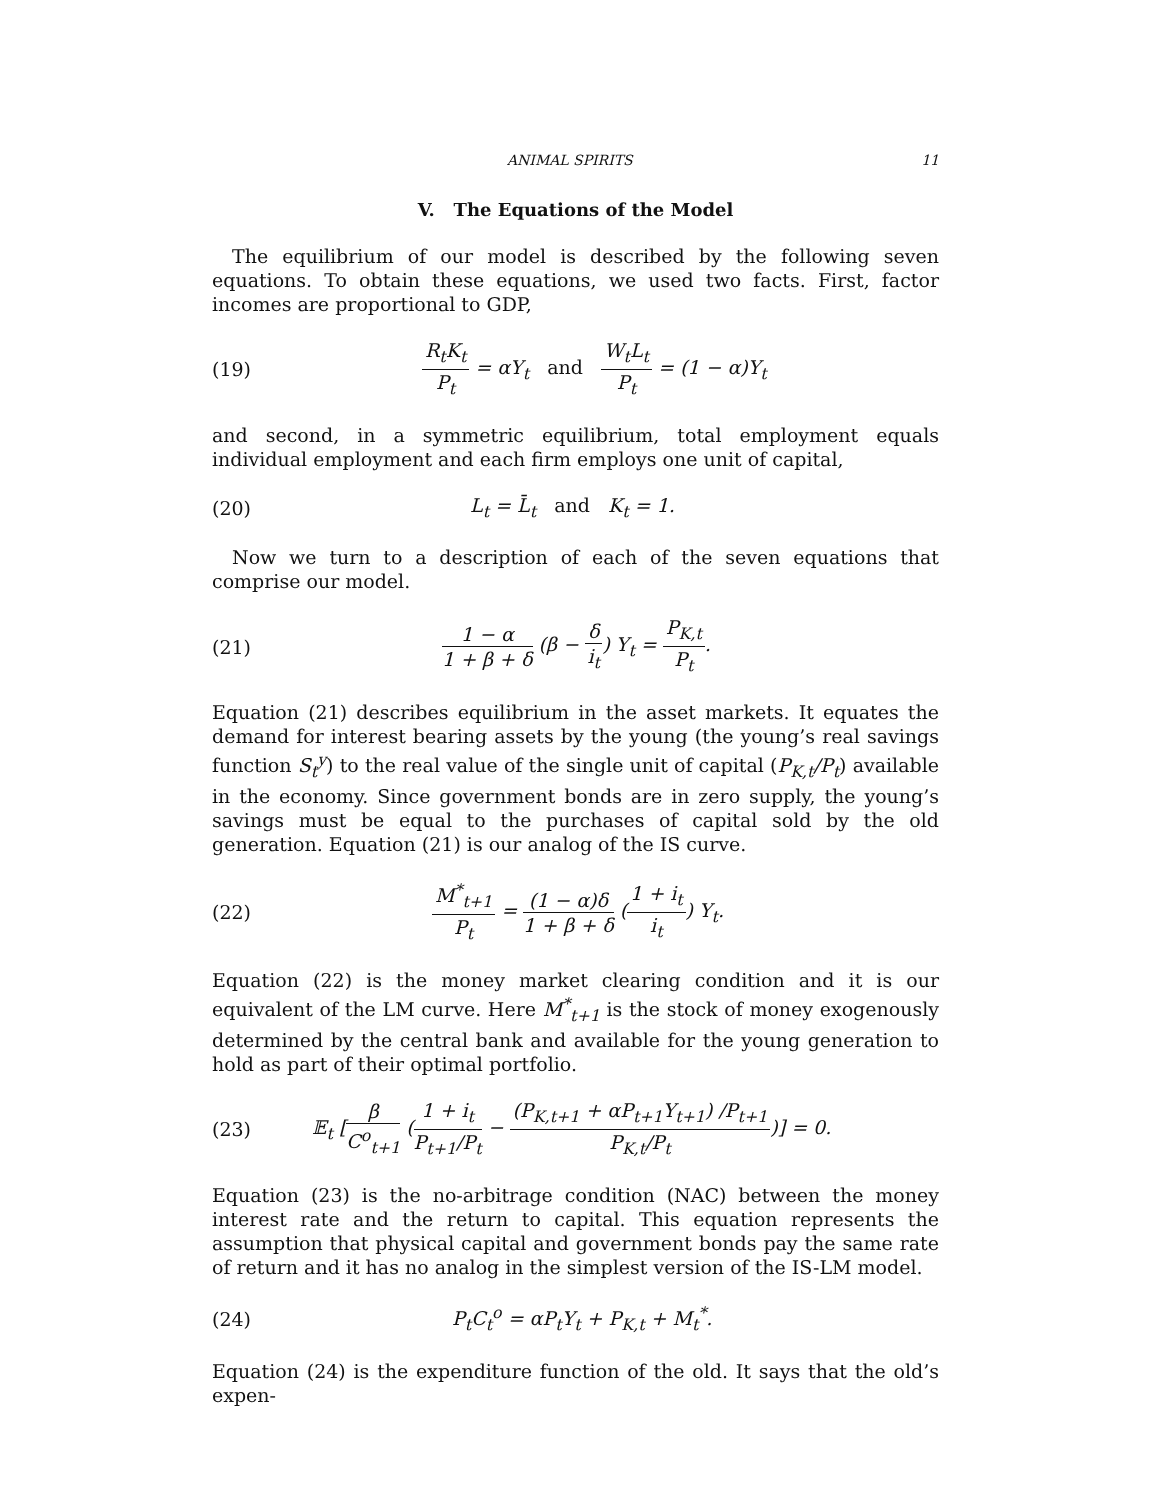ANIMAL SPIRITS 11
V. The Equations of the Model
The equilibrium of our model is described by the following seven equations. To obtain these equations, we used two facts. First, factor incomes are proportional to GDP,
(19) R<sub>t</sub>K<sub>t</sub> P<sub>t</sub> = αY<sub>t</sub> and W<sub>t</sub>L<sub>t</sub> P<sub>t</sub> = (1 − α)Y<sub>t</sub>
and second, in a symmetric equilibrium, total employment equals individual employment and each firm employs one unit of capital,
(20) L<sub>t</sub> = L̄<sub>t</sub> and K<sub>t</sub> = 1.
Now we turn to a description of each of the seven equations that comprise our model.
(21) 1 − α 1 + β + δ (β − δ i<sub>t</sub>) Y<sub>t</sub> = P<sub>K,t</sub> P<sub>t</sub>.
Equation (21) describes equilibrium in the asset markets. It equates the demand for interest bearing assets by the young (the young’s real savings function S<sub>t</sub><sup>y</sup>) to the real value of the single unit of capital (P<sub>K,t</sub>/P<sub>t</sub>) available in the economy. Since government bonds are in zero supply, the young’s savings must be equal to the purchases of capital sold by the old generation. Equation (21) is our analog of the IS curve.
(22) M<sup>*</sup><sub>t+1</sub> P<sub>t</sub> = (1 − α)δ 1 + β + δ (1 + i<sub>t</sub> i<sub>t</sub>) Y<sub>t</sub>.
Equation (22) is the money market clearing condition and it is our equivalent of the LM curve. Here M<sup>*</sup><sub>t+1</sub> is the stock of money exogenously determined by the central bank and available for the young generation to hold as part of their optimal portfolio.
(23) 𝔼<sub>t</sub> [β C<sup>o</sup><sub>t+1</sub> (1 + i<sub>t</sub> P<sub>t+1</sub>/P<sub>t</sub> − (P<sub>K,t+1</sub> + αP<sub>t+1</sub>Y<sub>t+1</sub>) /P<sub>t+1</sub> P<sub>K,t</sub>/P<sub>t</sub>)] = 0.
Equation (23) is the no-arbitrage condition (NAC) between the money interest rate and the return to capital. This equation represents the assumption that physical capital and government bonds pay the same rate of return and it has no analog in the simplest version of the IS-LM model.
(24) P<sub>t</sub>C<sub>t</sub><sup>o</sup> = αP<sub>t</sub>Y<sub>t</sub> + P<sub>K,t</sub> + M<sub>t</sub><sup>*</sup>.
Equation (24) is the expenditure function of the old. It says that the old’s expen-